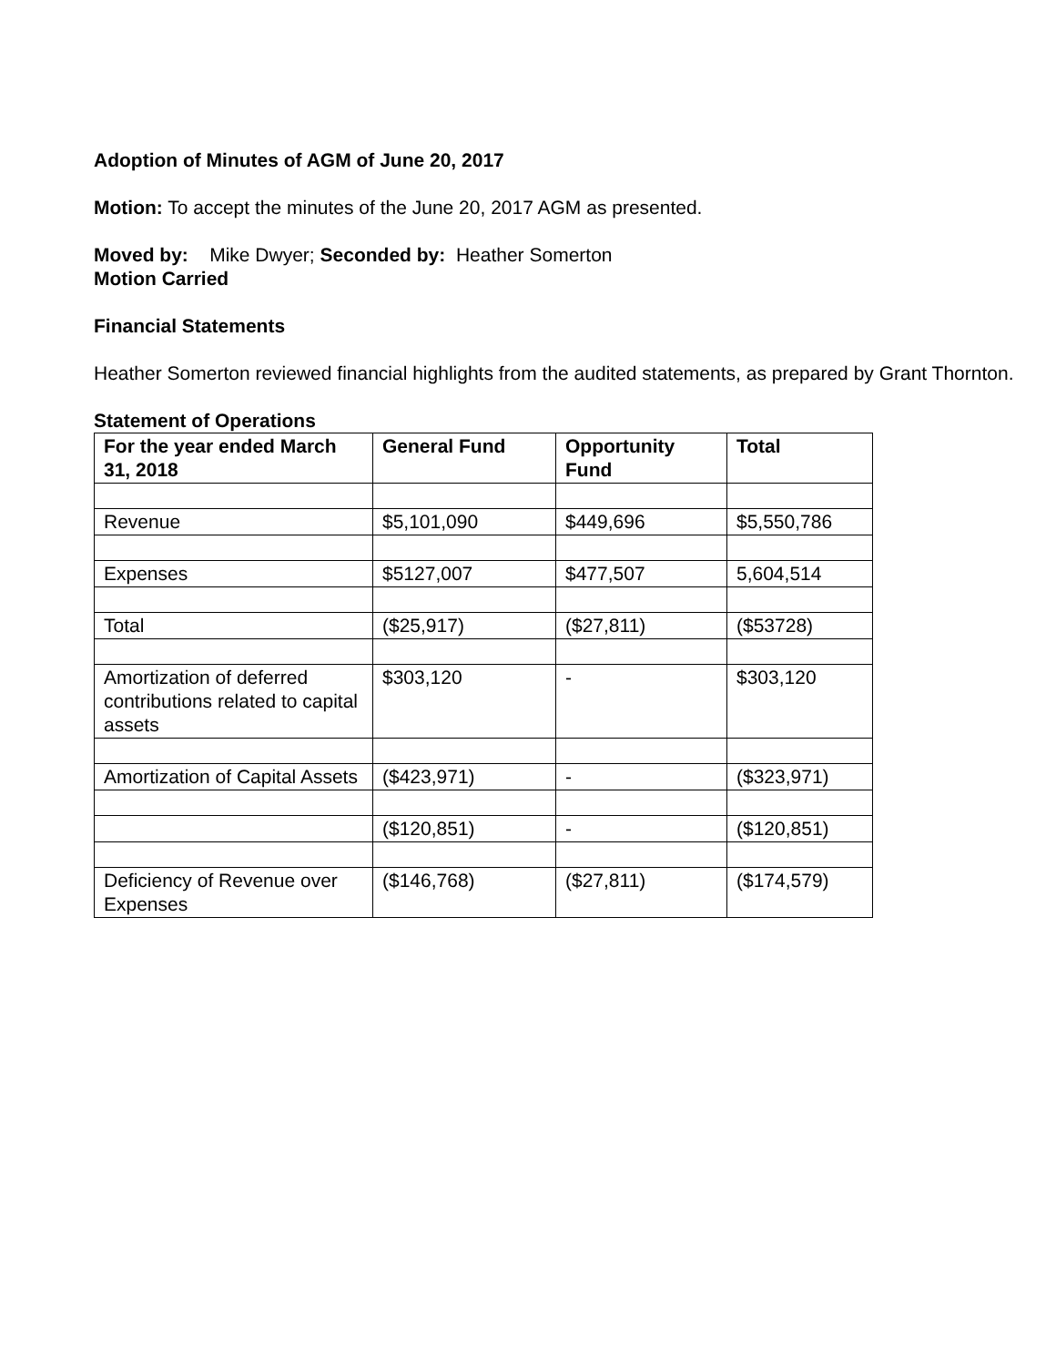Adoption of Minutes of AGM of June 20, 2017
Motion: To accept the minutes of the June 20, 2017 AGM as presented.
Moved by: Mike Dwyer; Seconded by: Heather Somerton
Motion Carried
Financial Statements
Heather Somerton reviewed financial highlights from the audited statements, as prepared by Grant Thornton.
Statement of Operations
| For the year ended March 31, 2018 | General Fund | Opportunity Fund | Total |
| --- | --- | --- | --- |
| Revenue | $5,101,090 | $449,696 | $5,550,786 |
| Expenses | $5127,007 | $477,507 | 5,604,514 |
| Total | ($25,917) | ($27,811) | ($53728) |
| Amortization of deferred contributions related to capital assets | $303,120 | - | $303,120 |
| Amortization of Capital Assets | ($423,971) | - | ($323,971) |
| | ($120,851) | - | ($120,851) |
| Deficiency of Revenue over Expenses | ($146,768) | ($27,811) | ($174,579) |